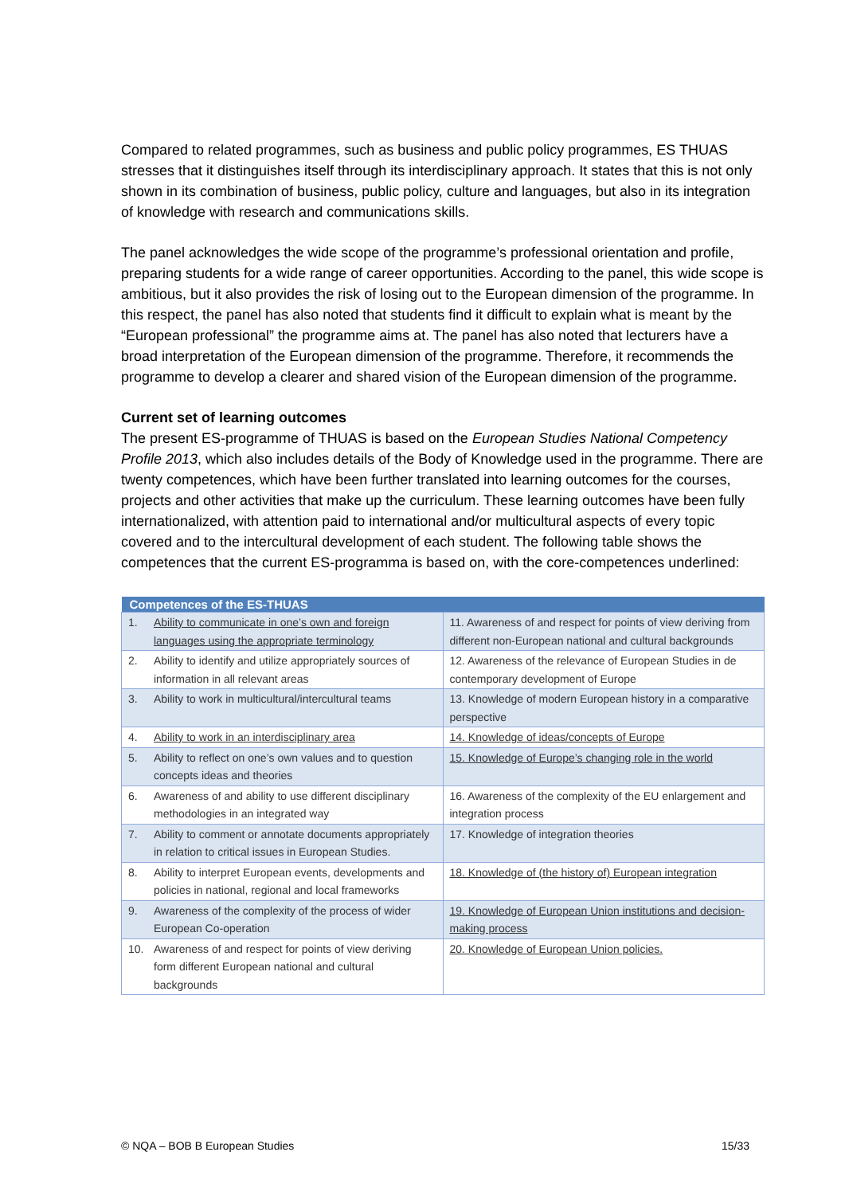Compared to related programmes, such as business and public policy programmes, ES THUAS stresses that it distinguishes itself through its interdisciplinary approach. It states that this is not only shown in its combination of business, public policy, culture and languages, but also in its integration of knowledge with research and communications skills.
The panel acknowledges the wide scope of the programme’s professional orientation and profile, preparing students for a wide range of career opportunities. According to the panel, this wide scope is ambitious, but it also provides the risk of losing out to the European dimension of the programme. In this respect, the panel has also noted that students find it difficult to explain what is meant by the “European professional” the programme aims at. The panel has also noted that lecturers have a broad interpretation of the European dimension of the programme. Therefore, it recommends the programme to develop a clearer and shared vision of the European dimension of the programme.
Current set of learning outcomes
The present ES-programme of THUAS is based on the European Studies National Competency Profile 2013, which also includes details of the Body of Knowledge used in the programme. There are twenty competences, which have been further translated into learning outcomes for the courses, projects and other activities that make up the curriculum. These learning outcomes have been fully internationalized, with attention paid to international and/or multicultural aspects of every topic covered and to the intercultural development of each student. The following table shows the competences that the current ES-programma is based on, with the core-competences underlined:
| Competences of the ES-THUAS | |
| --- | --- |
| 1. Ability to communicate in one’s own and foreign languages using the appropriate terminology | 11. Awareness of and respect for points of view deriving from different non-European national and cultural backgrounds |
| 2. Ability to identify and utilize appropriately sources of information in all relevant areas | 12. Awareness of the relevance of European Studies in de contemporary development of Europe |
| 3. Ability to work in multicultural/intercultural teams | 13. Knowledge of modern European history in a comparative perspective |
| 4. Ability to work in an interdisciplinary area | 14. Knowledge of ideas/concepts of Europe |
| 5. Ability to reflect on one’s own values and to question concepts ideas and theories | 15. Knowledge of Europe’s changing role in the world |
| 6. Awareness of and ability to use different disciplinary methodologies in an integrated way | 16. Awareness of the complexity of the EU enlargement and integration process |
| 7. Ability to comment or annotate documents appropriately in relation to critical issues in European Studies. | 17. Knowledge of integration theories |
| 8. Ability to interpret European events, developments and policies in national, regional and local frameworks | 18. Knowledge of (the history of) European integration |
| 9. Awareness of the complexity of the process of wider European Co-operation | 19. Knowledge of European Union institutions and decision-making process |
| 10. Awareness of and respect for points of view deriving form different European national and cultural backgrounds | 20. Knowledge of European Union policies. |
© NQA – BOB B European Studies 15/33